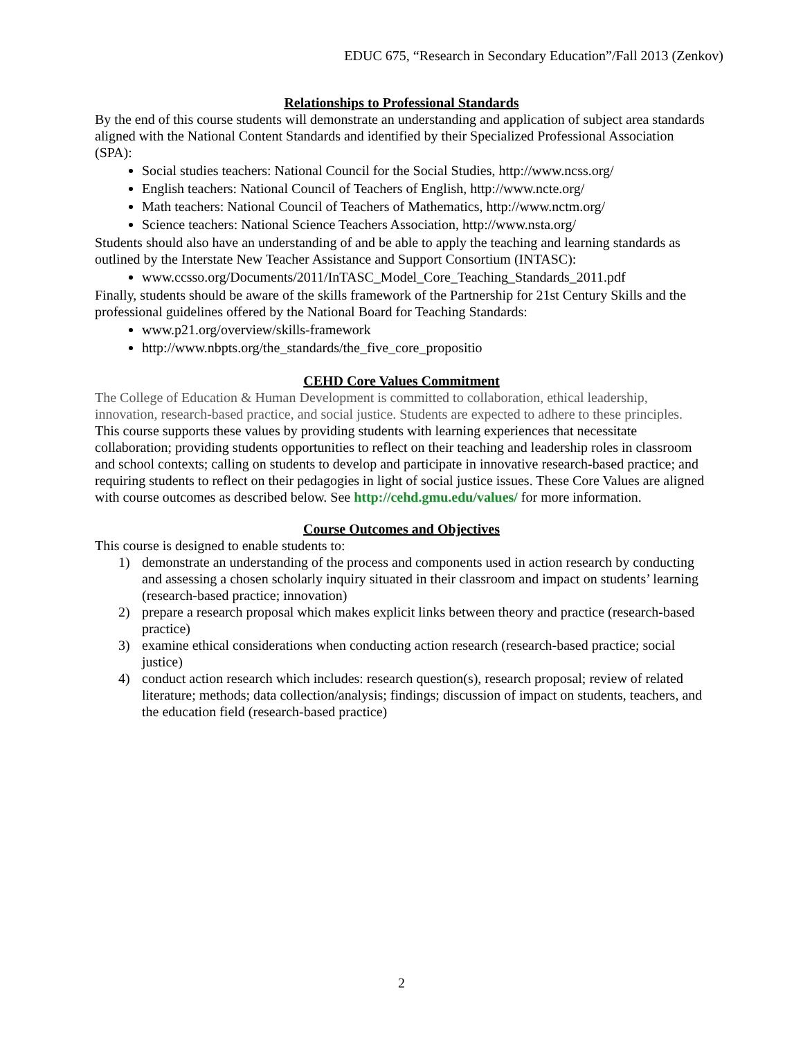EDUC 675, “Research in Secondary Education”/Fall 2013 (Zenkov)
Relationships to Professional Standards
By the end of this course students will demonstrate an understanding and application of subject area standards aligned with the National Content Standards and identified by their Specialized Professional Association (SPA):
Social studies teachers: National Council for the Social Studies, http://www.ncss.org/
English teachers: National Council of Teachers of English, http://www.ncte.org/
Math teachers: National Council of Teachers of Mathematics, http://www.nctm.org/
Science teachers: National Science Teachers Association, http://www.nsta.org/
Students should also have an understanding of and be able to apply the teaching and learning standards as outlined by the Interstate New Teacher Assistance and Support Consortium (INTASC):
www.ccsso.org/Documents/2011/InTASC_Model_Core_Teaching_Standards_2011.pdf
Finally, students should be aware of the skills framework of the Partnership for 21st Century Skills and the professional guidelines offered by the National Board for Teaching Standards:
www.p21.org/overview/skills-framework
http://www.nbpts.org/the_standards/the_five_core_propositio
CEHD Core Values Commitment
The College of Education & Human Development is committed to collaboration, ethical leadership, innovation, research-based practice, and social justice. Students are expected to adhere to these principles. This course supports these values by providing students with learning experiences that necessitate collaboration; providing students opportunities to reflect on their teaching and leadership roles in classroom and school contexts; calling on students to develop and participate in innovative research-based practice; and requiring students to reflect on their pedagogies in light of social justice issues. These Core Values are aligned with course outcomes as described below. See http://cehd.gmu.edu/values/ for more information.
Course Outcomes and Objectives
This course is designed to enable students to:
1) demonstrate an understanding of the process and components used in action research by conducting and assessing a chosen scholarly inquiry situated in their classroom and impact on students’ learning (research-based practice; innovation)
2) prepare a research proposal which makes explicit links between theory and practice (research-based practice)
3) examine ethical considerations when conducting action research (research-based practice; social justice)
4) conduct action research which includes: research question(s), research proposal; review of related literature; methods; data collection/analysis; findings; discussion of impact on students, teachers, and the education field (research-based practice)
2